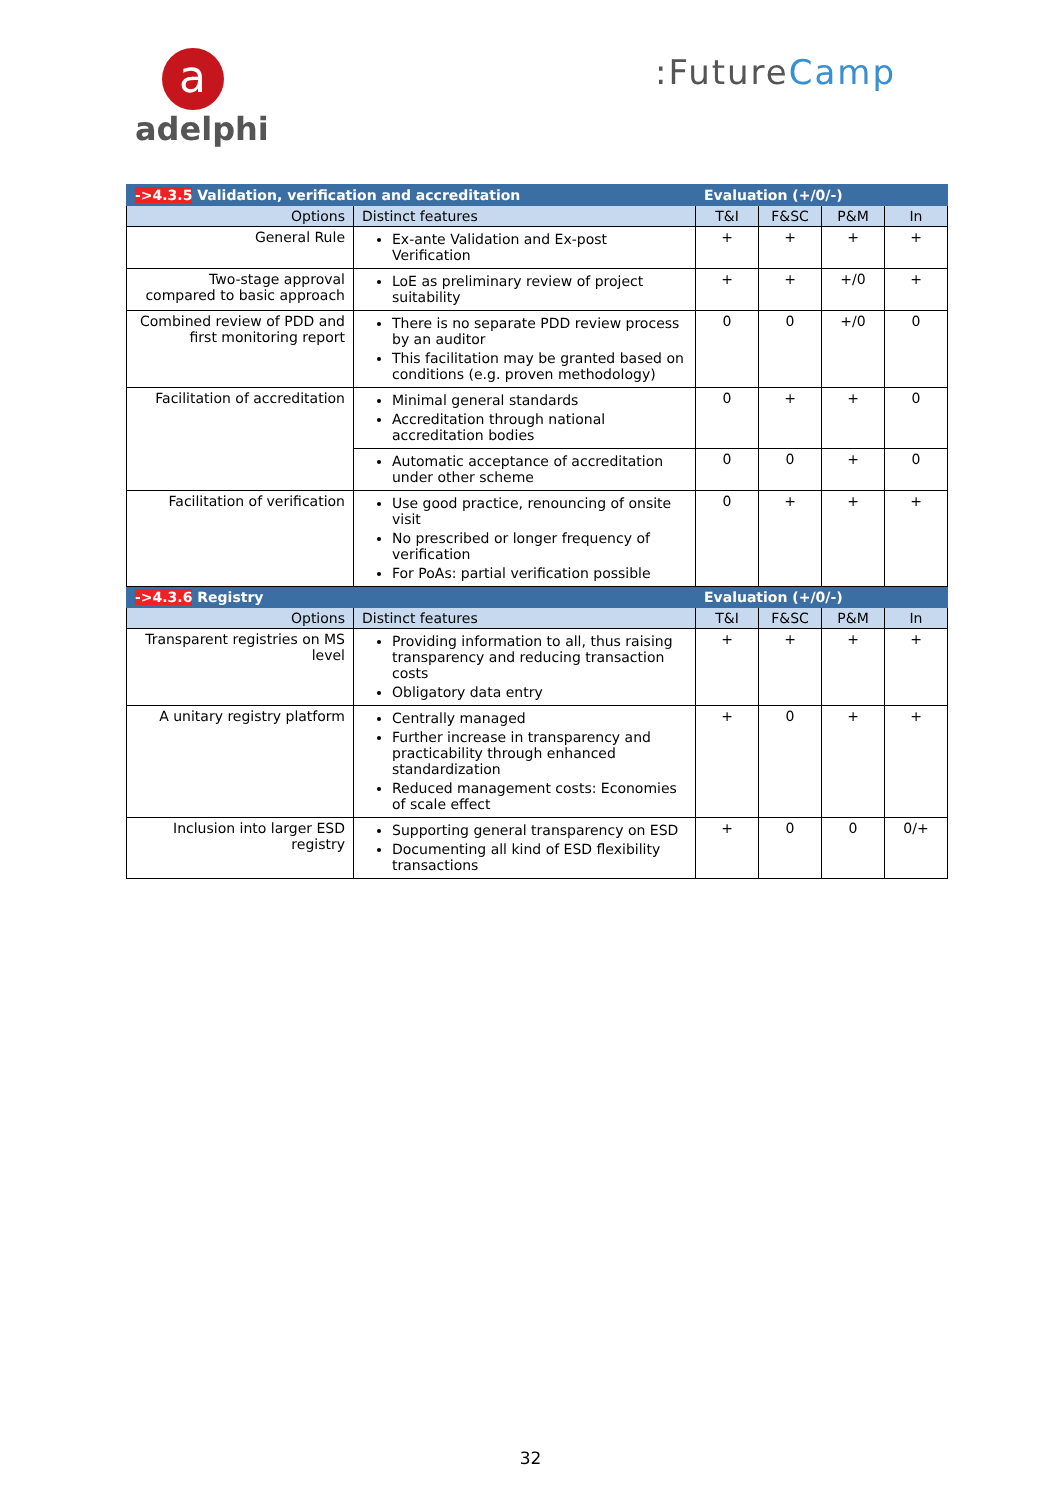a
adelphi
:FutureCamp
| ->4.3.5 Validation, verification and accreditation | | Evaluation (+/0/-) | | | |
| Options | Distinct features | T&I | F&SC | P&M | In |
| General Rule | Ex-ante Validation and Ex-post Verification | + | + | + | + |
| Two-stage approval compared to basic approach | LoE as preliminary review of project suitability | + | + | +/0 | + |
| Combined review of PDD and first monitoring report | There is no separate PDD review process by an auditor This facilitation may be granted based on conditions (e.g. proven methodology) | 0 | 0 | +/0 | 0 |
| Facilitation of accreditation | Minimal general standards Accreditation through national accreditation bodies | 0 | + | + | 0 |
| | Automatic acceptance of accreditation under other scheme | 0 | 0 | + | 0 |
| Facilitation of verification | Use good practice, renouncing of onsite visit No prescribed or longer frequency of verification For PoAs: partial verification possible | 0 | + | + | + |
| ->4.3.6 Registry | | Evaluation (+/0/-) | | | |
| Options | Distinct features | T&I | F&SC | P&M | In |
| Transparent registries on MS level | Providing information to all, thus raising transparency and reducing transaction costs Obligatory data entry | + | + | + | + |
| A unitary registry platform | Centrally managed Further increase in transparency and practicability through enhanced standardization Reduced management costs: Economies of scale effect | + | 0 | + | + |
| Inclusion into larger ESD registry | Supporting general transparency on ESD Documenting all kind of ESD flexibility transactions | + | 0 | 0 | 0/+ |
32